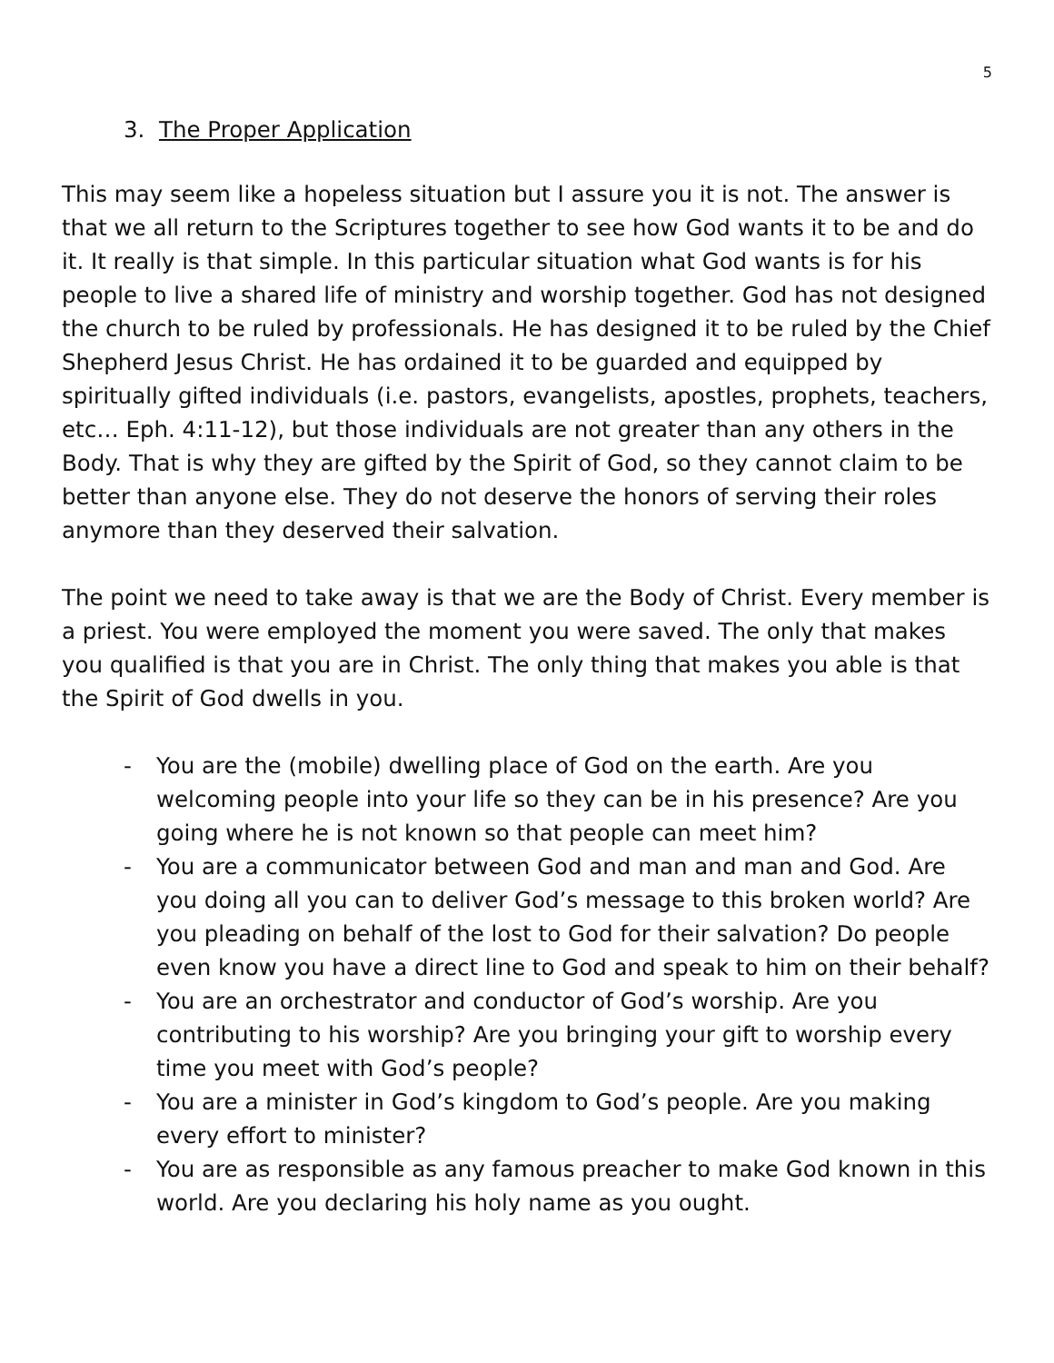5
3. The Proper Application
This may seem like a hopeless situation but I assure you it is not. The answer is that we all return to the Scriptures together to see how God wants it to be and do it. It really is that simple. In this particular situation what God wants is for his people to live a shared life of ministry and worship together. God has not designed the church to be ruled by professionals. He has designed it to be ruled by the Chief Shepherd Jesus Christ. He has ordained it to be guarded and equipped by spiritually gifted individuals (i.e. pastors, evangelists, apostles, prophets, teachers, etc… Eph. 4:11-12), but those individuals are not greater than any others in the Body. That is why they are gifted by the Spirit of God, so they cannot claim to be better than anyone else. They do not deserve the honors of serving their roles anymore than they deserved their salvation.
The point we need to take away is that we are the Body of Christ. Every member is a priest. You were employed the moment you were saved. The only that makes you qualified is that you are in Christ. The only thing that makes you able is that the Spirit of God dwells in you.
- You are the (mobile) dwelling place of God on the earth. Are you welcoming people into your life so they can be in his presence? Are you going where he is not known so that people can meet him?
- You are a communicator between God and man and man and God. Are you doing all you can to deliver God’s message to this broken world? Are you pleading on behalf of the lost to God for their salvation? Do people even know you have a direct line to God and speak to him on their behalf?
- You are an orchestrator and conductor of God’s worship. Are you contributing to his worship? Are you bringing your gift to worship every time you meet with God’s people?
- You are a minister in God’s kingdom to God’s people. Are you making every effort to minister?
- You are as responsible as any famous preacher to make God known in this world. Are you declaring his holy name as you ought.